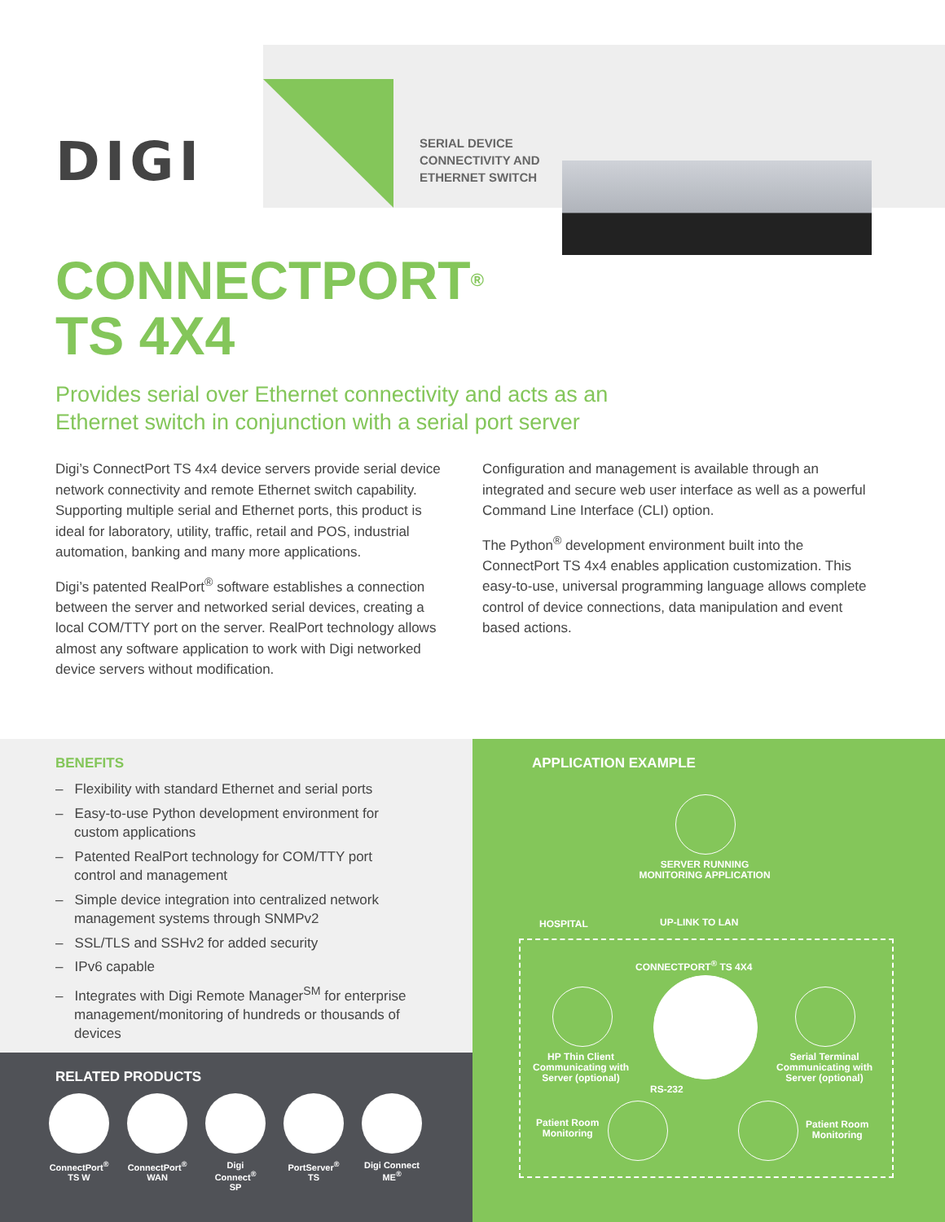DIGI
SERIAL DEVICE
CONNECTIVITY AND
ETHERNET SWITCH
CONNECTPORT<sup>®</sup>
TS 4X4
Provides serial over Ethernet connectivity and acts as an Ethernet switch in conjunction with a serial port server
Digi’s ConnectPort TS 4x4 device servers provide serial device network connectivity and remote Ethernet switch capability. Supporting multiple serial and Ethernet ports, this product is ideal for laboratory, utility, traffic, retail and POS, industrial automation, banking and many more applications.
Digi’s patented RealPort<sup>®</sup> software establishes a connection between the server and networked serial devices, creating a local COM/TTY port on the server. RealPort technology allows almost any software application to work with Digi networked device servers without modification.
Configuration and management is available through an integrated and secure web user interface as well as a powerful Command Line Interface (CLI) option.
The Python<sup>®</sup> development environment built into the ConnectPort TS 4x4 enables application customization. This easy-to-use, universal programming language allows complete control of device connections, data manipulation and event based actions.
BENEFITS
– Flexibility with standard Ethernet and serial ports
– Easy-to-use Python development environment for custom applications
– Patented RealPort technology for COM/TTY port control and management
– Simple device integration into centralized network management systems through SNMPv2
– SSL/TLS and SSHv2 for added security
– IPv6 capable
– Integrates with Digi Remote Manager<sup>SM</sup> for enterprise management/monitoring of hundreds or thousands of devices
RELATED PRODUCTS
ConnectPort<sup>®</sup>
TS W
ConnectPort<sup>®</sup>
WAN
Digi Connect<sup>®</sup>
SP
PortServer<sup>®</sup>
TS
Digi Connect
ME<sup>®</sup>
APPLICATION EXAMPLE
SERVER RUNNING
MONITORING APPLICATION
HOSPITAL UP-LINK TO LAN
CONNECTPORT<sup>®</sup> TS 4X4
HP Thin Client
Communicating with
Server (optional)
Serial Terminal
Communicating with
Server (optional)
RS-232
Patient Room
Monitoring
Patient Room
Monitoring